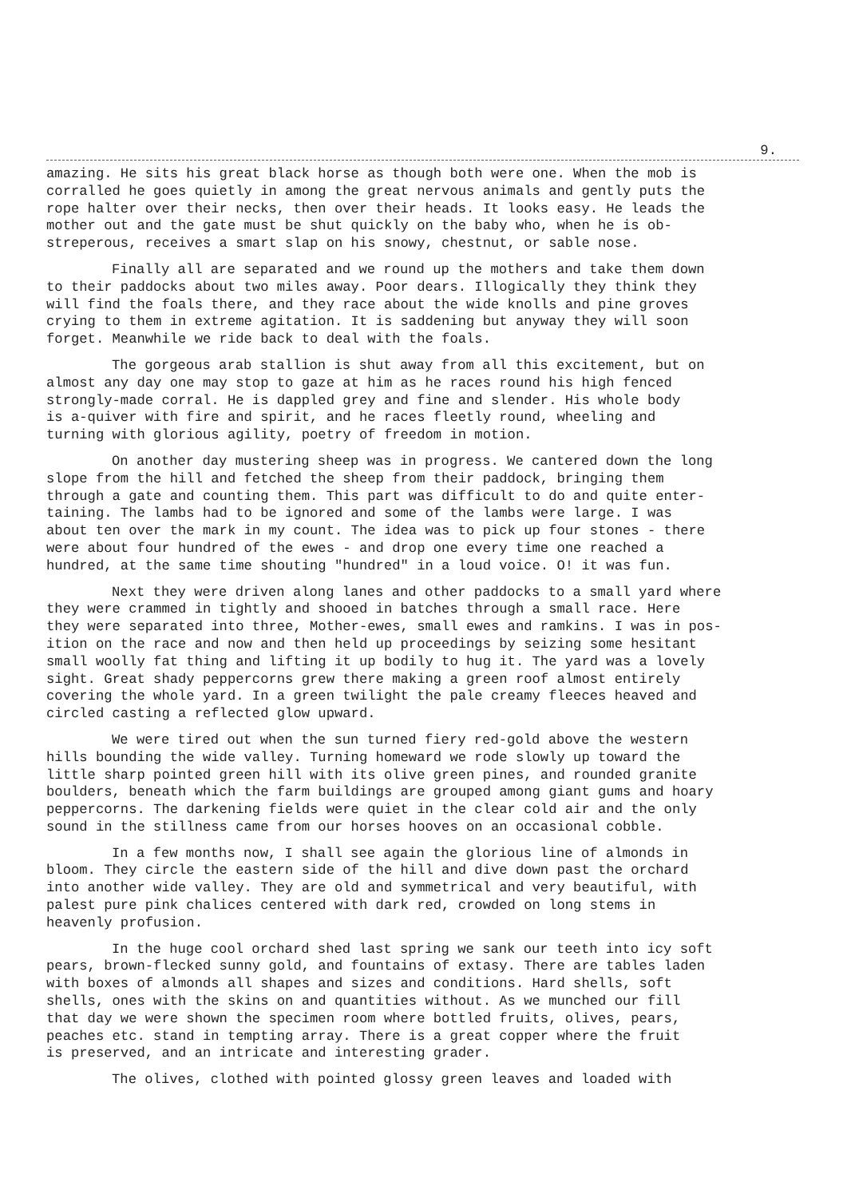9.
amazing. He sits his great black horse as though both were one. When the mob is corralled he goes quietly in among the great nervous animals and gently puts the rope halter over their necks, then over their heads. It looks easy. He leads the mother out and the gate must be shut quickly on the baby who, when he is ob- streperous, receives a smart slap on his snowy, chestnut, or sable nose.
Finally all are separated and we round up the mothers and take them down to their paddocks about two miles away. Poor dears. Illogically they think they will find the foals there, and they race about the wide knolls and pine groves crying to them in extreme agitation. It is saddening but anyway they will soon forget. Meanwhile we ride back to deal with the foals.
The gorgeous arab stallion is shut away from all this excitement, but on almost any day one may stop to gaze at him as he races round his high fenced strongly-made corral. He is dappled grey and fine and slender. His whole body is a-quiver with fire and spirit, and he races fleetly round, wheeling and turning with glorious agility, poetry of freedom in motion.
On another day mustering sheep was in progress. We cantered down the long slope from the hill and fetched the sheep from their paddock, bringing them through a gate and counting them. This part was difficult to do and quite enter- taining. The lambs had to be ignored and some of the lambs were large. I was about ten over the mark in my count. The idea was to pick up four stones - there were about four hundred of the ewes - and drop one every time one reached a hundred, at the same time shouting "hundred" in a loud voice. O! it was fun.
Next they were driven along lanes and other paddocks to a small yard where they were crammed in tightly and shooed in batches through a small race. Here they were separated into three, Mother-ewes, small ewes and ramkins. I was in pos- ition on the race and now and then held up proceedings by seizing some hesitant small woolly fat thing and lifting it up bodily to hug it. The yard was a lovely sight. Great shady peppercorns grew there making a green roof almost entirely covering the whole yard. In a green twilight the pale creamy fleeces heaved and circled casting a reflected glow upward.
We were tired out when the sun turned fiery red-gold above the western hills bounding the wide valley. Turning homeward we rode slowly up toward the little sharp pointed green hill with its olive green pines, and rounded granite boulders, beneath which the farm buildings are grouped among giant gums and hoary peppercorns. The darkening fields were quiet in the clear cold air and the only sound in the stillness came from our horses hooves on an occasional cobble.
In a few months now, I shall see again the glorious line of almonds in bloom. They circle the eastern side of the hill and dive down past the orchard into another wide valley. They are old and symmetrical and very beautiful, with palest pure pink chalices centered with dark red, crowded on long stems in heavenly profusion.
In the huge cool orchard shed last spring we sank our teeth into icy soft pears, brown-flecked sunny gold, and fountains of extasy. There are tables laden with boxes of almonds all shapes and sizes and conditions. Hard shells, soft shells, ones with the skins on and quantities without. As we munched our fill that day we were shown the specimen room where bottled fruits, olives, pears, peaches etc. stand in tempting array. There is a great copper where the fruit is preserved, and an intricate and interesting grader.
The olives, clothed with pointed glossy green leaves and loaded with